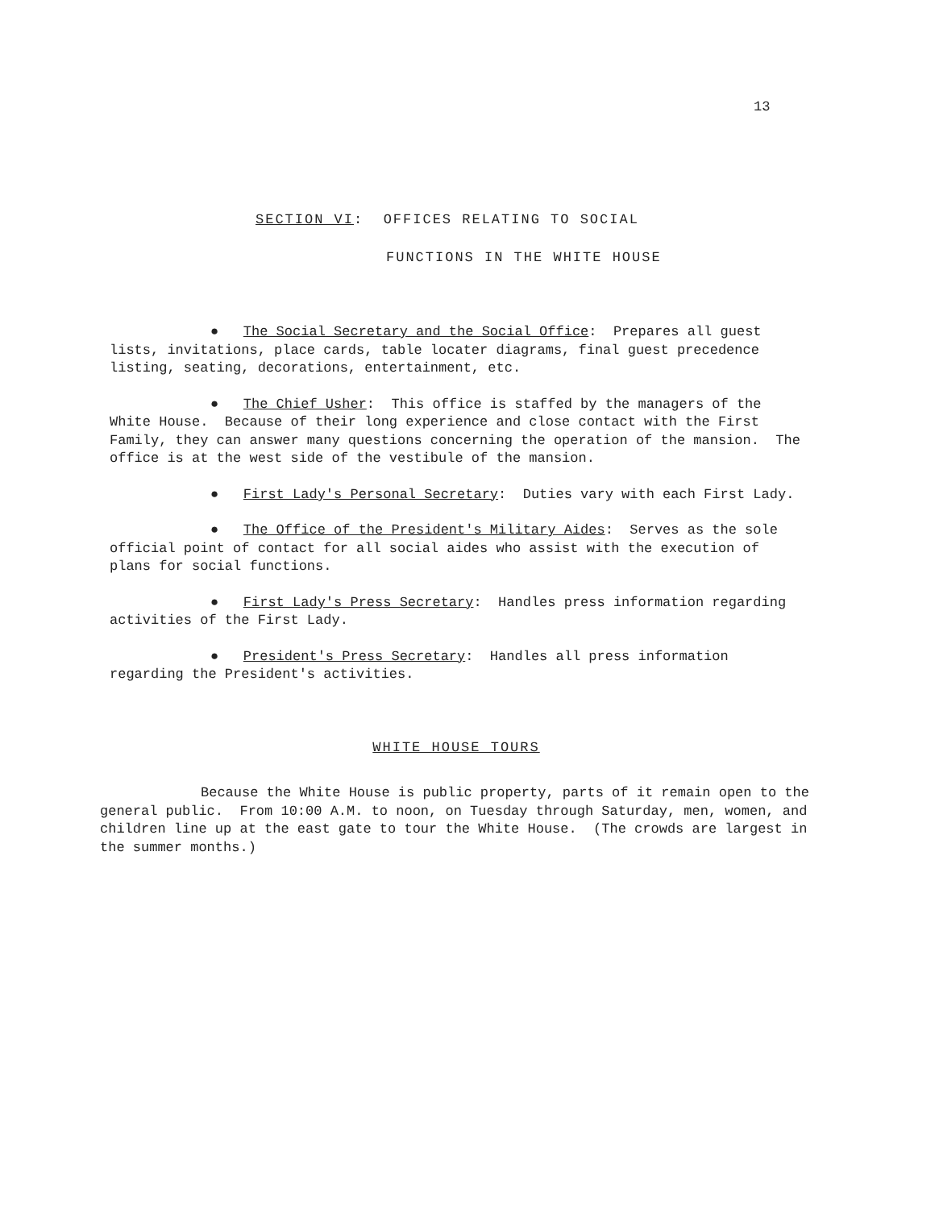13
SECTION VI: OFFICES RELATING TO SOCIAL
FUNCTIONS IN THE WHITE HOUSE
● The Social Secretary and the Social Office: Prepares all guest lists, invitations, place cards, table locater diagrams, final guest precedence listing, seating, decorations, entertainment, etc.
● The Chief Usher: This office is staffed by the managers of the White House. Because of their long experience and close contact with the First Family, they can answer many questions concerning the operation of the mansion. The office is at the west side of the vestibule of the mansion.
● First Lady's Personal Secretary: Duties vary with each First Lady.
● The Office of the President's Military Aides: Serves as the sole official point of contact for all social aides who assist with the execution of plans for social functions.
● First Lady's Press Secretary: Handles press information regarding activities of the First Lady.
● President's Press Secretary: Handles all press information regarding the President's activities.
WHITE HOUSE TOURS
Because the White House is public property, parts of it remain open to the general public. From 10:00 A.M. to noon, on Tuesday through Saturday, men, women, and children line up at the east gate to tour the White House. (The crowds are largest in the summer months.)